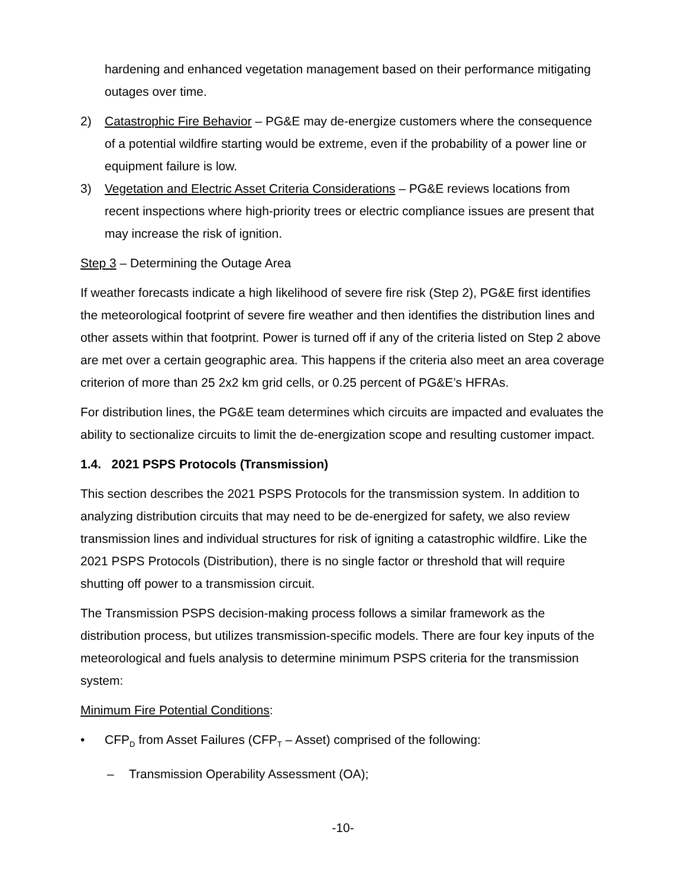hardening and enhanced vegetation management based on their performance mitigating outages over time.
2) Catastrophic Fire Behavior – PG&E may de-energize customers where the consequence of a potential wildfire starting would be extreme, even if the probability of a power line or equipment failure is low.
3) Vegetation and Electric Asset Criteria Considerations – PG&E reviews locations from recent inspections where high-priority trees or electric compliance issues are present that may increase the risk of ignition.
Step 3 – Determining the Outage Area
If weather forecasts indicate a high likelihood of severe fire risk (Step 2), PG&E first identifies the meteorological footprint of severe fire weather and then identifies the distribution lines and other assets within that footprint. Power is turned off if any of the criteria listed on Step 2 above are met over a certain geographic area. This happens if the criteria also meet an area coverage criterion of more than 25 2x2 km grid cells, or 0.25 percent of PG&E’s HFRAs.
For distribution lines, the PG&E team determines which circuits are impacted and evaluates the ability to sectionalize circuits to limit the de-energization scope and resulting customer impact.
1.4. 2021 PSPS Protocols (Transmission)
This section describes the 2021 PSPS Protocols for the transmission system. In addition to analyzing distribution circuits that may need to be de-energized for safety, we also review transmission lines and individual structures for risk of igniting a catastrophic wildfire. Like the 2021 PSPS Protocols (Distribution), there is no single factor or threshold that will require shutting off power to a transmission circuit.
The Transmission PSPS decision-making process follows a similar framework as the distribution process, but utilizes transmission-specific models. There are four key inputs of the meteorological and fuels analysis to determine minimum PSPS criteria for the transmission system:
Minimum Fire Potential Conditions:
• CFP<sub>D</sub> from Asset Failures (CFP<sub>T</sub> – Asset) comprised of the following:
– Transmission Operability Assessment (OA);
-10-